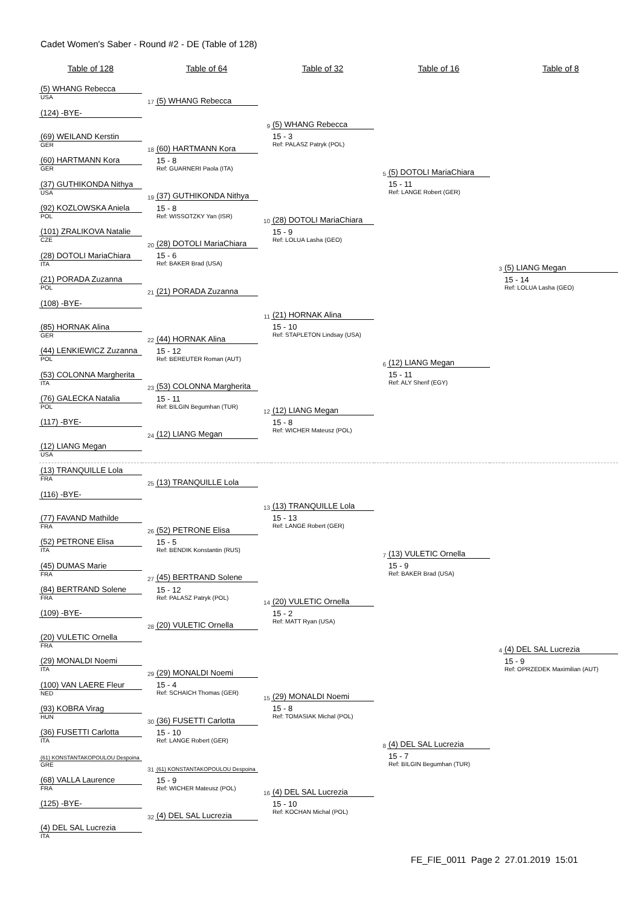Cadet Women's Saber - Round #2 - DE (Table of 128)
| Table of 128 | | Table of 64 | | Table of 32 | | Table of 16 | | Table of 8 |
| --- | --- | --- | --- | --- | --- | --- | --- | --- |
| (5) WHANG Rebecca | | | | | | | | |
| USA | 17 | (5) WHANG Rebecca | | | | | | |
| (124) -BYE- | | | | | | | | |
| | | | 9 | (5) WHANG Rebecca | | | | |
| (69) WEILAND Kerstin | | | | 15 - 3 | | | | |
| GER | 18 | (60) HARTMANN Kora | | Ref: PALASZ Patryk (POL) | | | | |
| (60) HARTMANN Kora | | 15 - 8 | | | | | | |
| GER | | Ref: GUARNERI Paola (ITA) | | | 5 | (5) DOTOLI MariaChiara | | |
| (37) GUTHIKONDA Nithya | | | | | | 15 - 11 | | |
| USA | 19 | (37) GUTHIKONDA Nithya | | | | Ref: LANGE Robert (GER) | | |
| (92) KOZLOWSKA Aniela | | 15 - 8 | | | | | | |
| POL | | Ref: WISSOTZKY Yan (ISR) | 10 | (28) DOTOLI MariaChiara | | | | |
| (101) ZRALIKOVA Natalie | | | | 15 - 9 | | | | |
| CZE | 20 | (28) DOTOLI MariaChiara | | Ref: LOLUA Lasha (GEO) | | | | |
| (28) DOTOLI MariaChiara | | 15 - 6 | | | | | | |
| ITA | | Ref: BAKER Brad (USA) | | | | | 3 | (5) LIANG Megan |
| (21) PORADA Zuzanna | | | | | | | | 15 - 14 |
| POL | 21 | (21) PORADA Zuzanna | | | | | | Ref: LOLUA Lasha (GEO) |
| (108) -BYE- | | | | | | | | |
| | | | 11 | (21) HORNAK Alina | | | | |
| (85) HORNAK Alina | | | | 15 - 10 | | | | |
| GER | 22 | (44) HORNAK Alina | | Ref: STAPLETON Lindsay (USA) | | | | |
| (44) LENKIEWICZ Zuzanna | | 15 - 12 | | | | | | |
| POL | | Ref: BEREUTER Roman (AUT) | | | 6 | (12) LIANG Megan | | |
| (53) COLONNA Margherita | | | | | | 15 - 11 | | |
| ITA | 23 | (53) COLONNA Margherita | | | | Ref: ALY Sherif (EGY) | | |
| (76) GALECKA Natalia | | 15 - 11 | | | | | | |
| POL | | Ref: BILGIN Begumhan (TUR) | 12 | (12) LIANG Megan | | | | |
| (117) -BYE- | | | | 15 - 8 | | | | |
| | 24 | (12) LIANG Megan | | Ref: WICHER Mateusz (POL) | | | | |
| (12) LIANG Megan | | | | | | | | |
| USA | | | | | | | | |
| (13) TRANQUILLE Lola | | | | | | | | |
| FRA | 25 | (13) TRANQUILLE Lola | | | | | | |
| (116) -BYE- | | | | | | | | |
| | | | 13 | (13) TRANQUILLE Lola | | | | |
| (77) FAVAND Mathilde | | | | 15 - 13 | | | | |
| FRA | 26 | (52) PETRONE Elisa | | Ref: LANGE Robert (GER) | | | | |
| (52) PETRONE Elisa | | 15 - 5 | | | | | | |
| ITA | | Ref: BENDIK Konstantin (RUS) | | | 7 | (13) VULETIC Ornella | | |
| (45) DUMAS Marie | | | | | | 15 - 9 | | |
| FRA | 27 | (45) BERTRAND Solene | | | | Ref: BAKER Brad (USA) | | |
| (84) BERTRAND Solene | | 15 - 12 | | | | | | |
| FRA | | Ref: PALASZ Patryk (POL) | 14 | (20) VULETIC Ornella | | | | |
| (109) -BYE- | | | | 15 - 2 | | | | |
| | 28 | (20) VULETIC Ornella | | Ref: MATT Ryan (USA) | | | | |
| (20) VULETIC Ornella | | | | | | | | |
| FRA | | | | | | | 4 | (4) DEL SAL Lucrezia |
| (29) MONALDI Noemi | | | | | | | | 15 - 9 |
| ITA | 29 | (29) MONALDI Noemi | | | | | | Ref: OPRZEDEK Maximilian (AUT) |
| (100) VAN LAERE Fleur | | 15 - 4 | | | | | | |
| NED | | Ref: SCHAICH Thomas (GER) | 15 | (29) MONALDI Noemi | | | | |
| (93) KOBRA Virag | | | | 15 - 8 | | | | |
| HUN | 30 | (36) FUSETTI Carlotta | | Ref: TOMASIAK Michal (POL) | | | | |
| (36) FUSETTI Carlotta | | 15 - 10 | | | | | | |
| ITA | | Ref: LANGE Robert (GER) | | | 8 | (4) DEL SAL Lucrezia | | |
| (61) KONSTANTAKOPOULOU Despoina | | | | | | 15 - 7 | | |
| GRE | 31 | (61) KONSTANTAKOPOULOU Despoina | | | | Ref: BILGIN Begumhan (TUR) | | |
| (68) VALLA Laurence | | 15 - 9 | | | | | | |
| FRA | | Ref: WICHER Mateusz (POL) | 16 | (4) DEL SAL Lucrezia | | | | |
| (125) -BYE- | | | | 15 - 10 | | | | |
| | 32 | (4) DEL SAL Lucrezia | | Ref: KOCHAN Michal (POL) | | | | |
| (4) DEL SAL Lucrezia | | | | | | | | |
| ITA | | | | | | | | |
FE_FIE_0011 Page 2 27.01.2019 15:01